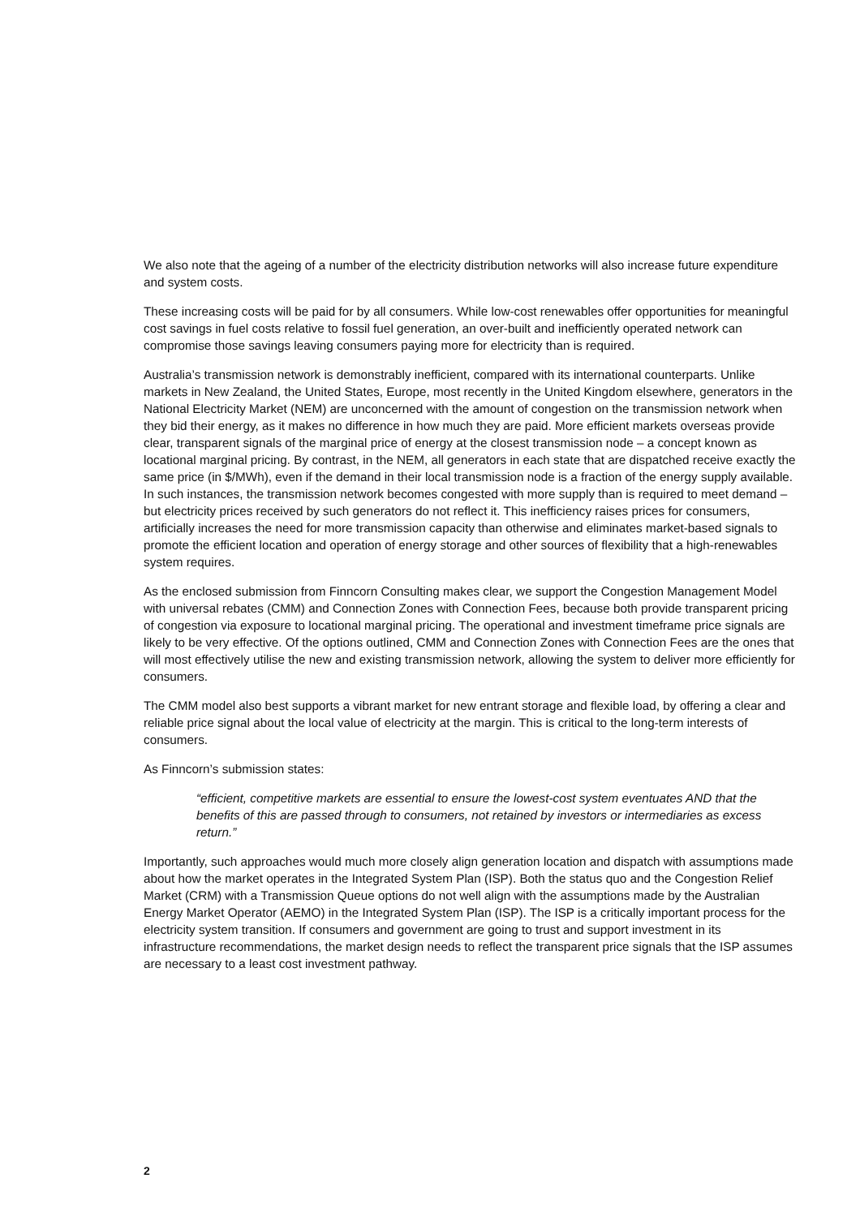We also note that the ageing of a number of the electricity distribution networks will also increase future expenditure and system costs.
These increasing costs will be paid for by all consumers. While low-cost renewables offer opportunities for meaningful cost savings in fuel costs relative to fossil fuel generation, an over-built and inefficiently operated network can compromise those savings leaving consumers paying more for electricity than is required.
Australia’s transmission network is demonstrably inefficient, compared with its international counterparts. Unlike markets in New Zealand, the United States, Europe, most recently in the United Kingdom elsewhere, generators in the National Electricity Market (NEM) are unconcerned with the amount of congestion on the transmission network when they bid their energy, as it makes no difference in how much they are paid. More efficient markets overseas provide clear, transparent signals of the marginal price of energy at the closest transmission node – a concept known as locational marginal pricing. By contrast, in the NEM, all generators in each state that are dispatched receive exactly the same price (in $/MWh), even if the demand in their local transmission node is a fraction of the energy supply available. In such instances, the transmission network becomes congested with more supply than is required to meet demand – but electricity prices received by such generators do not reflect it. This inefficiency raises prices for consumers, artificially increases the need for more transmission capacity than otherwise and eliminates market-based signals to promote the efficient location and operation of energy storage and other sources of flexibility that a high-renewables system requires.
As the enclosed submission from Finncorn Consulting makes clear, we support the Congestion Management Model with universal rebates (CMM) and Connection Zones with Connection Fees, because both provide transparent pricing of congestion via exposure to locational marginal pricing. The operational and investment timeframe price signals are likely to be very effective. Of the options outlined, CMM and Connection Zones with Connection Fees are the ones that will most effectively utilise the new and existing transmission network, allowing the system to deliver more efficiently for consumers.
The CMM model also best supports a vibrant market for new entrant storage and flexible load, by offering a clear and reliable price signal about the local value of electricity at the margin. This is critical to the long-term interests of consumers.
As Finncorn’s submission states:
“efficient, competitive markets are essential to ensure the lowest-cost system eventuates AND that the benefits of this are passed through to consumers, not retained by investors or intermediaries as excess return.”
Importantly, such approaches would much more closely align generation location and dispatch with assumptions made about how the market operates in the Integrated System Plan (ISP). Both the status quo and the Congestion Relief Market (CRM) with a Transmission Queue options do not well align with the assumptions made by the Australian Energy Market Operator (AEMO) in the Integrated System Plan (ISP). The ISP is a critically important process for the electricity system transition. If consumers and government are going to trust and support investment in its infrastructure recommendations, the market design needs to reflect the transparent price signals that the ISP assumes are necessary to a least cost investment pathway.
2